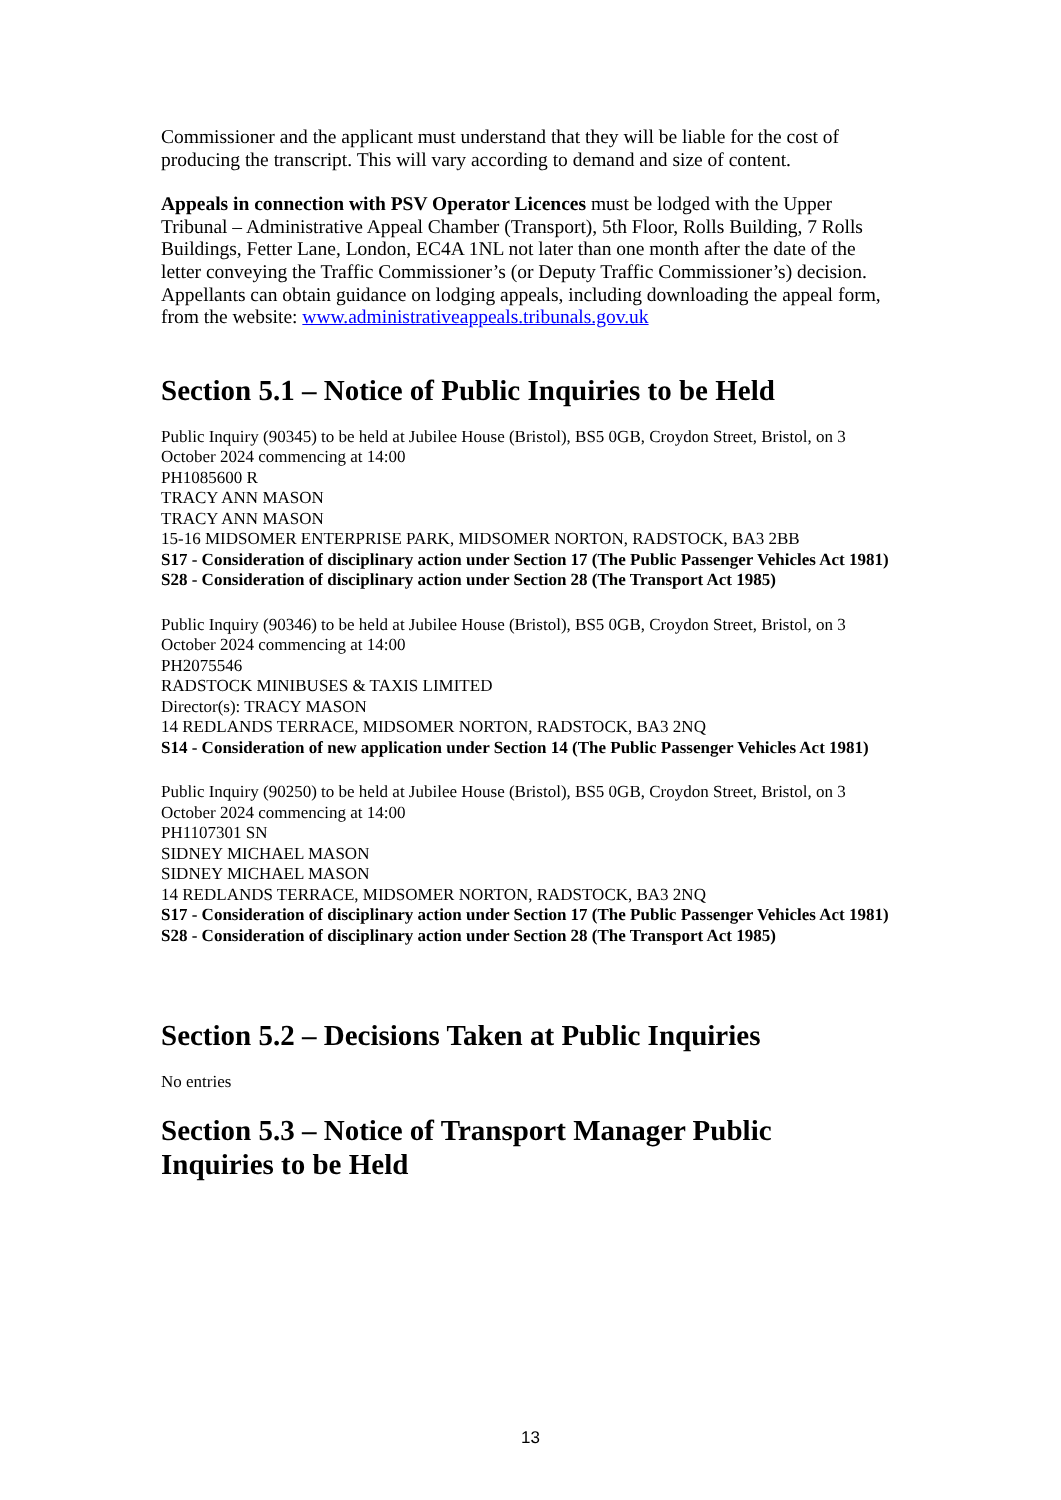Commissioner and the applicant must understand that they will be liable for the cost of producing the transcript. This will vary according to demand and size of content.
Appeals in connection with PSV Operator Licences must be lodged with the Upper Tribunal – Administrative Appeal Chamber (Transport), 5th Floor, Rolls Building, 7 Rolls Buildings, Fetter Lane, London, EC4A 1NL not later than one month after the date of the letter conveying the Traffic Commissioner’s (or Deputy Traffic Commissioner’s) decision. Appellants can obtain guidance on lodging appeals, including downloading the appeal form, from the website: www.administrativeappeals.tribunals.gov.uk
Section 5.1 – Notice of Public Inquiries to be Held
Public Inquiry (90345) to be held at Jubilee House (Bristol), BS5 0GB, Croydon Street, Bristol, on 3 October 2024 commencing at 14:00
PH1085600 R
TRACY ANN MASON
TRACY ANN MASON
15-16 MIDSOMER ENTERPRISE PARK, MIDSOMER NORTON, RADSTOCK, BA3 2BB
S17 - Consideration of disciplinary action under Section 17 (The Public Passenger Vehicles Act 1981)
S28 - Consideration of disciplinary action under Section 28 (The Transport Act 1985)
Public Inquiry (90346) to be held at Jubilee House (Bristol), BS5 0GB, Croydon Street, Bristol, on 3 October 2024 commencing at 14:00
PH2075546
RADSTOCK MINIBUSES & TAXIS LIMITED
Director(s): TRACY MASON
14 REDLANDS TERRACE, MIDSOMER NORTON, RADSTOCK, BA3 2NQ
S14 - Consideration of new application under Section 14 (The Public Passenger Vehicles Act 1981)
Public Inquiry (90250) to be held at Jubilee House (Bristol), BS5 0GB, Croydon Street, Bristol, on 3 October 2024 commencing at 14:00
PH1107301 SN
SIDNEY MICHAEL MASON
SIDNEY MICHAEL MASON
14 REDLANDS TERRACE, MIDSOMER NORTON, RADSTOCK, BA3 2NQ
S17 - Consideration of disciplinary action under Section 17 (The Public Passenger Vehicles Act 1981)
S28 - Consideration of disciplinary action under Section 28 (The Transport Act 1985)
Section 5.2 – Decisions Taken at Public Inquiries
No entries
Section 5.3 – Notice of Transport Manager Public Inquiries to be Held
13